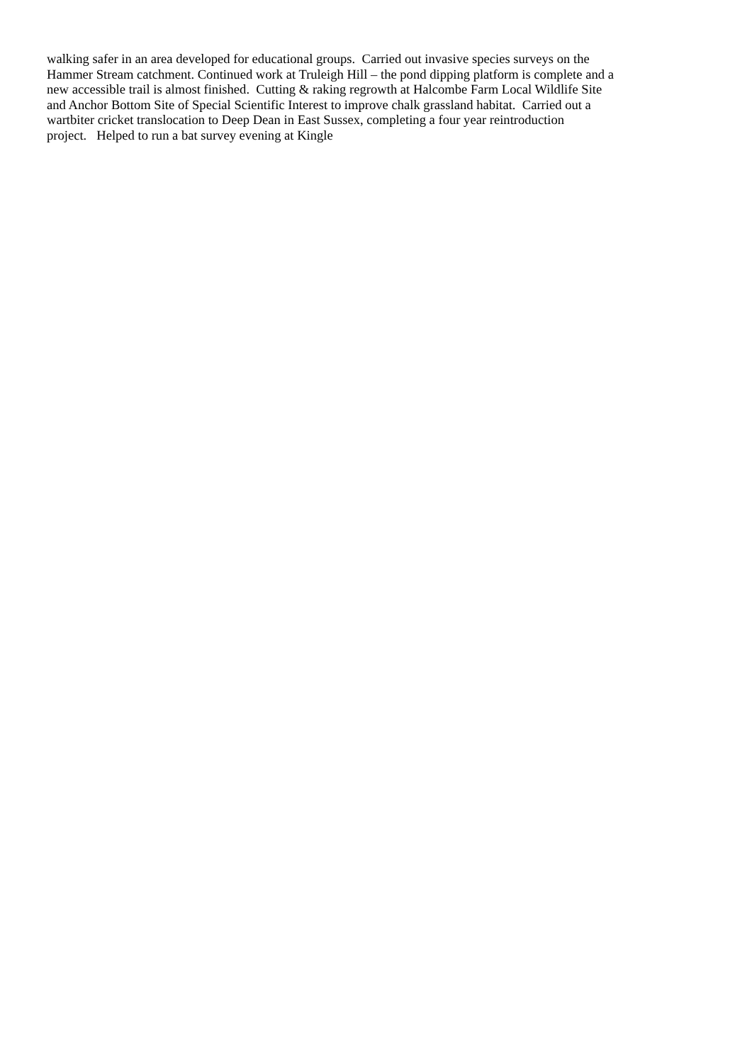walking safer in an area developed for educational groups. Carried out invasive species surveys on the
Hammer Stream catchment. Continued work at Truleigh Hill – the pond dipping platform is complete and a
new accessible trail is almost finished. Cutting & raking regrowth at Halcombe Farm Local Wildlife Site
and Anchor Bottom Site of Special Scientific Interest to improve chalk grassland habitat. Carried out a
wartbiter cricket translocation to Deep Dean in East Sussex, completing a four year reintroduction
project. Helped to run a bat survey evening at Kingle